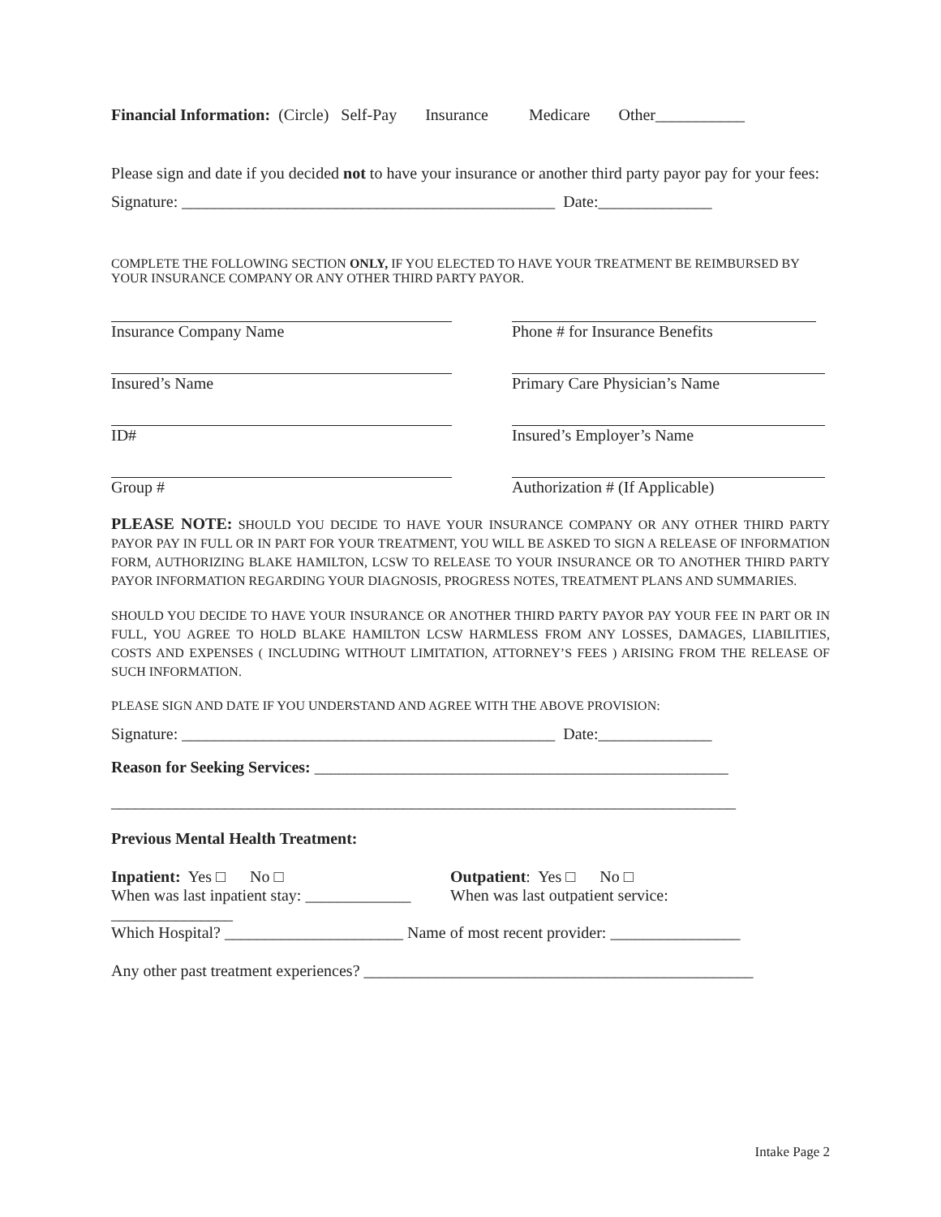Financial Information: (Circle) Self-Pay Insurance Medicare Other___________
Please sign and date if you decided not to have your insurance or another third party payor pay for your fees:
Signature: ______________________________________________ Date:______________
COMPLETE THE FOLLOWING SECTION ONLY, IF YOU ELECTED TO HAVE YOUR TREATMENT BE REIMBURSED BY YOUR INSURANCE COMPANY OR ANY OTHER THIRD PARTY PAYOR.
Insurance Company Name Phone # for Insurance Benefits
Insured’s Name Primary Care Physician’s Name
ID# Insured’s Employer’s Name
Group # Authorization # (If Applicable)
PLEASE NOTE: SHOULD YOU DECIDE TO HAVE YOUR INSURANCE COMPANY OR ANY OTHER THIRD PARTY PAYOR PAY IN FULL OR IN PART FOR YOUR TREATMENT, YOU WILL BE ASKED TO SIGN A RELEASE OF INFORMATION FORM, AUTHORIZING BLAKE HAMILTON, LCSW TO RELEASE TO YOUR INSURANCE OR TO ANOTHER THIRD PARTY PAYOR INFORMATION REGARDING YOUR DIAGNOSIS, PROGRESS NOTES, TREATMENT PLANS AND SUMMARIES.
SHOULD YOU DECIDE TO HAVE YOUR INSURANCE OR ANOTHER THIRD PARTY PAYOR PAY YOUR FEE IN PART OR IN FULL, YOU AGREE TO HOLD BLAKE HAMILTON LCSW HARMLESS FROM ANY LOSSES, DAMAGES, LIABILITIES, COSTS AND EXPENSES ( INCLUDING WITHOUT LIMITATION, ATTORNEY’S FEES ) ARISING FROM THE RELEASE OF SUCH INFORMATION.
PLEASE SIGN AND DATE IF YOU UNDERSTAND AND AGREE WITH THE ABOVE PROVISION:
Signature: ______________________________________________ Date:______________
Reason for Seeking Services: ___________________________________________________
_____________________________________________________________________________
Previous Mental Health Treatment:
Inpatient: Yes □ No □
When was last inpatient stay: _____________
Outpatient: Yes □ No □
When was last outpatient service:
_______________
Which Hospital? ______________________ Name of most recent provider: ________________
Any other past treatment experiences? ________________________________________________
Intake Page 2